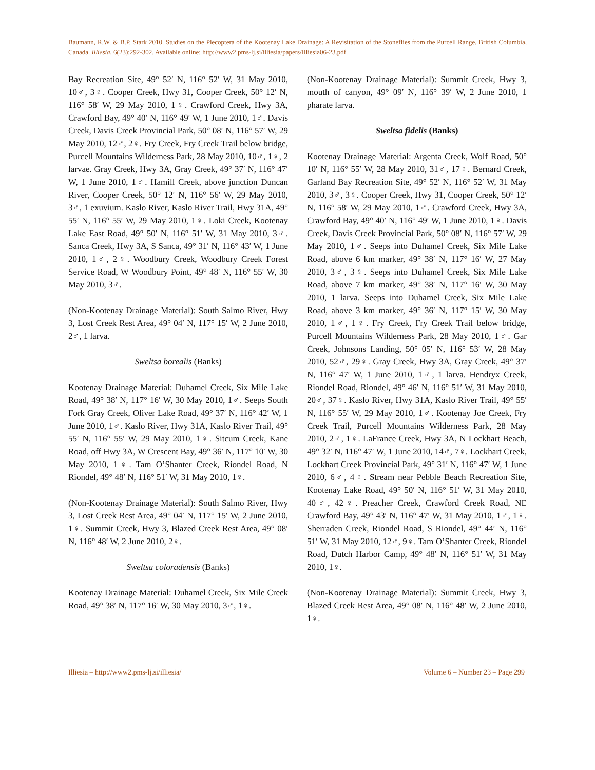Baumann, R.W. & B.P. Stark 2010. Studies on the Plecoptera of the Kootenay Lake Drainage: A Revisitation of the Stoneflies from the Purcell Range, British Columbia, Canada. Illiesia, 6(23):292-302. Available online: http://www2.pms-lj.si/illiesia/papers/Illiesia06-23.pdf
Bay Recreation Site, 49° 52′ N, 116° 52′ W, 31 May 2010, 10♂, 3♀. Cooper Creek, Hwy 31, Cooper Creek, 50° 12′ N, 116° 58′ W, 29 May 2010, 1♀. Crawford Creek, Hwy 3A, Crawford Bay, 49° 40′ N, 116° 49′ W, 1 June 2010, 1♂. Davis Creek, Davis Creek Provincial Park, 50° 08′ N, 116° 57′ W, 29 May 2010, 12♂, 2♀. Fry Creek, Fry Creek Trail below bridge, Purcell Mountains Wilderness Park, 28 May 2010, 10♂, 1♀, 2 larvae. Gray Creek, Hwy 3A, Gray Creek, 49° 37′ N, 116° 47′ W, 1 June 2010, 1♂. Hamill Creek, above junction Duncan River, Cooper Creek, 50° 12′ N, 116° 56′ W, 29 May 2010, 3♂, 1 exuvium. Kaslo River, Kaslo River Trail, Hwy 31A, 49° 55′ N, 116° 55′ W, 29 May 2010, 1♀. Loki Creek, Kootenay Lake East Road, 49° 50′ N, 116° 51′ W, 31 May 2010, 3♂. Sanca Creek, Hwy 3A, S Sanca, 49° 31′ N, 116° 43′ W, 1 June 2010, 1♂, 2♀. Woodbury Creek, Woodbury Creek Forest Service Road, W Woodbury Point, 49° 48′ N, 116° 55′ W, 30 May 2010, 3♂.
(Non-Kootenay Drainage Material): South Salmo River, Hwy 3, Lost Creek Rest Area, 49° 04′ N, 117° 15′ W, 2 June 2010, 2♂, 1 larva.
Sweltsa borealis (Banks)
Kootenay Drainage Material: Duhamel Creek, Six Mile Lake Road, 49° 38′ N, 117° 16′ W, 30 May 2010, 1♂. Seeps South Fork Gray Creek, Oliver Lake Road, 49° 37′ N, 116° 42′ W, 1 June 2010, 1♂. Kaslo River, Hwy 31A, Kaslo River Trail, 49° 55′ N, 116° 55′ W, 29 May 2010, 1♀. Sitcum Creek, Kane Road, off Hwy 3A, W Crescent Bay, 49° 36′ N, 117° 10′ W, 30 May 2010, 1♀. Tam O’Shanter Creek, Riondel Road, N Riondel, 49° 48′ N, 116° 51′ W, 31 May 2010, 1♀.
(Non-Kootenay Drainage Material): South Salmo River, Hwy 3, Lost Creek Rest Area, 49° 04′ N, 117° 15′ W, 2 June 2010, 1♀. Summit Creek, Hwy 3, Blazed Creek Rest Area, 49° 08′ N, 116° 48′ W, 2 June 2010, 2♀.
Sweltsa coloradensis (Banks)
Kootenay Drainage Material: Duhamel Creek, Six Mile Creek Road, 49° 38′ N, 117° 16′ W, 30 May 2010, 3♂, 1♀.
(Non-Kootenay Drainage Material): Summit Creek, Hwy 3, mouth of canyon, 49° 09′ N, 116° 39′ W, 2 June 2010, 1 pharate larva.
Sweltsa fidelis (Banks)
Kootenay Drainage Material: Argenta Creek, Wolf Road, 50° 10′ N, 116° 55′ W, 28 May 2010, 31♂, 17♀. Bernard Creek, Garland Bay Recreation Site, 49° 52′ N, 116° 52′ W, 31 May 2010, 3♂, 3♀. Cooper Creek, Hwy 31, Cooper Creek, 50° 12′ N, 116° 58′ W, 29 May 2010, 1♂. Crawford Creek, Hwy 3A, Crawford Bay, 49° 40′ N, 116° 49′ W, 1 June 2010, 1♀. Davis Creek, Davis Creek Provincial Park, 50° 08′ N, 116° 57′ W, 29 May 2010, 1♂. Seeps into Duhamel Creek, Six Mile Lake Road, above 6 km marker, 49° 38′ N, 117° 16′ W, 27 May 2010, 3♂, 3♀. Seeps into Duhamel Creek, Six Mile Lake Road, above 7 km marker, 49° 38′ N, 117° 16′ W, 30 May 2010, 1 larva. Seeps into Duhamel Creek, Six Mile Lake Road, above 3 km marker, 49° 36′ N, 117° 15′ W, 30 May 2010, 1♂, 1♀. Fry Creek, Fry Creek Trail below bridge, Purcell Mountains Wilderness Park, 28 May 2010, 1♂. Gar Creek, Johnsons Landing, 50° 05′ N, 116° 53′ W, 28 May 2010, 52♂, 29♀. Gray Creek, Hwy 3A, Gray Creek, 49° 37′ N, 116° 47′ W, 1 June 2010, 1♂, 1 larva. Hendryx Creek, Riondel Road, Riondel, 49° 46′ N, 116° 51′ W, 31 May 2010, 20♂, 37♀. Kaslo River, Hwy 31A, Kaslo River Trail, 49° 55′ N, 116° 55′ W, 29 May 2010, 1♂. Kootenay Joe Creek, Fry Creek Trail, Purcell Mountains Wilderness Park, 28 May 2010, 2♂, 1♀. LaFrance Creek, Hwy 3A, N Lockhart Beach, 49° 32′ N, 116° 47′ W, 1 June 2010, 14♂, 7♀. Lockhart Creek, Lockhart Creek Provincial Park, 49° 31′ N, 116° 47′ W, 1 June 2010, 6♂, 4♀. Stream near Pebble Beach Recreation Site, Kootenay Lake Road, 49° 50′ N, 116° 51′ W, 31 May 2010, 40♂, 42♀. Preacher Creek, Crawford Creek Road, NE Crawford Bay, 49° 43′ N, 116° 47′ W, 31 May 2010, 1♂, 1♀. Sherraden Creek, Riondel Road, S Riondel, 49° 44′ N, 116° 51′ W, 31 May 2010, 12♂, 9♀. Tam O’Shanter Creek, Riondel Road, Dutch Harbor Camp, 49° 48′ N, 116° 51′ W, 31 May 2010, 1♀.
(Non-Kootenay Drainage Material): Summit Creek, Hwy 3, Blazed Creek Rest Area, 49° 08′ N, 116° 48′ W, 2 June 2010, 1♀.
Illiesia – http://www2.pms-lj.si/illiesia/ Volume 6 – Number 23 – Page 299